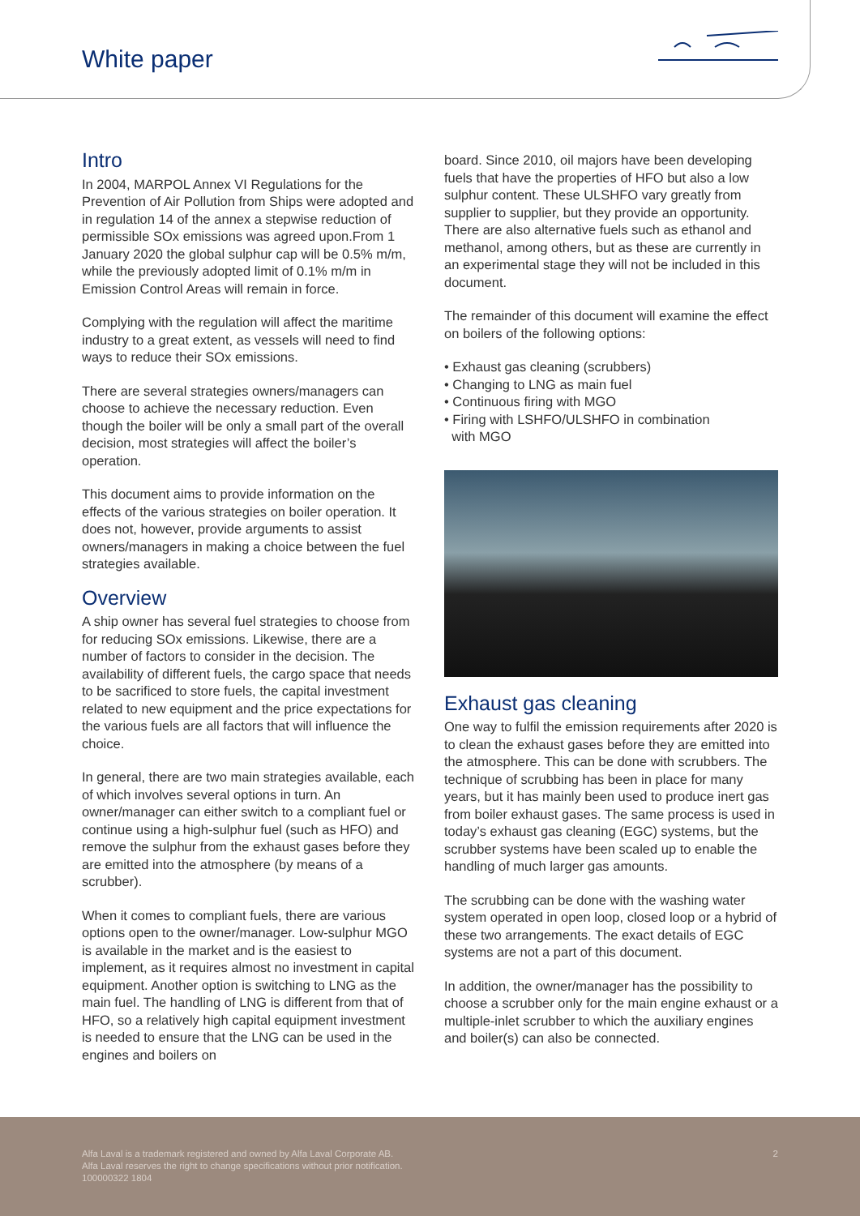White paper
Intro
In 2004, MARPOL Annex VI Regulations for the Prevention of Air Pollution from Ships were adopted and in regulation 14 of the annex a stepwise reduction of permissible SOx emissions was agreed upon.From 1 January 2020 the global sulphur cap will be 0.5% m/m, while the previously adopted limit of 0.1% m/m in Emission Control Areas will remain in force.
Complying with the regulation will affect the maritime industry to a great extent, as vessels will need to find ways to reduce their SOx emissions.
There are several strategies owners/managers can choose to achieve the necessary reduction. Even though the boiler will be only a small part of the overall decision, most strategies will affect the boiler’s operation.
This document aims to provide information on the effects of the various strategies on boiler operation. It does not, however, provide arguments to assist owners/managers in making a choice between the fuel strategies available.
Overview
A ship owner has several fuel strategies to choose from for reducing SOx emissions. Likewise, there are a number of factors to consider in the decision. The availability of different fuels, the cargo space that needs to be sacrificed to store fuels, the capital investment related to new equipment and the price expectations for the various fuels are all factors that will influence the choice.
In general, there are two main strategies available, each of which involves several options in turn. An owner/manager can either switch to a compliant fuel or continue using a high-sulphur fuel (such as HFO) and remove the sulphur from the exhaust gases before they are emitted into the atmosphere (by means of a scrubber).
When it comes to compliant fuels, there are various options open to the owner/manager. Low-sulphur MGO is available in the market and is the easiest to implement, as it requires almost no investment in capital equipment. Another option is switching to LNG as the main fuel. The handling of LNG is different from that of HFO, so a relatively high capital equipment investment is needed to ensure that the LNG can be used in the engines and boilers on
board. Since 2010, oil majors have been developing fuels that have the properties of HFO but also a low sulphur content. These ULSHFO vary greatly from supplier to supplier, but they provide an opportunity. There are also alternative fuels such as ethanol and methanol, among others, but as these are currently in an experimental stage they will not be included in this document.
The remainder of this document will examine the effect on boilers of the following options:
• Exhaust gas cleaning (scrubbers)
• Changing to LNG as main fuel
• Continuous firing with MGO
• Firing with LSHFO/ULSHFO in combination
with MGO
Exhaust gas cleaning
One way to fulfil the emission requirements after 2020 is to clean the exhaust gases before they are emitted into the atmosphere. This can be done with scrubbers. The technique of scrubbing has been in place for many years, but it has mainly been used to produce inert gas from boiler exhaust gases. The same process is used in today’s exhaust gas cleaning (EGC) systems, but the scrubber systems have been scaled up to enable the handling of much larger gas amounts.
The scrubbing can be done with the washing water system operated in open loop, closed loop or a hybrid of these two arrangements. The exact details of EGC systems are not a part of this document.
In addition, the owner/manager has the possibility to choose a scrubber only for the main engine exhaust or a multiple-inlet scrubber to which the auxiliary engines and boiler(s) can also be connected.
Alfa Laval is a trademark registered and owned by Alfa Laval Corporate AB.
Alfa Laval reserves the right to change specifications without prior notification.
100000322 1804
2